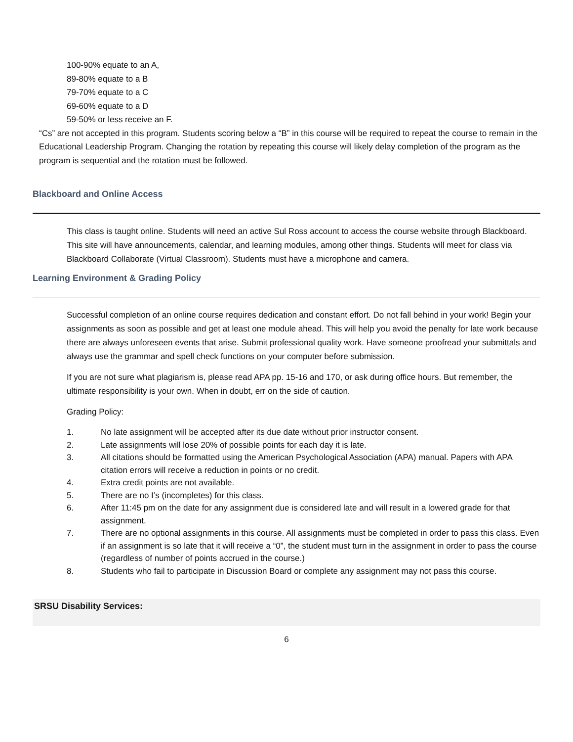100-90% equate to an A,
89-80% equate to a B
79-70% equate to a C
69-60% equate to a D
59-50% or less receive an F.
“Cs” are not accepted in this program. Students scoring below a “B” in this course will be required to repeat the course to remain in the Educational Leadership Program. Changing the rotation by repeating this course will likely delay completion of the program as the program is sequential and the rotation must be followed.
Blackboard and Online Access
This class is taught online. Students will need an active Sul Ross account to access the course website through Blackboard. This site will have announcements, calendar, and learning modules, among other things. Students will meet for class via Blackboard Collaborate (Virtual Classroom). Students must have a microphone and camera.
Learning Environment & Grading Policy
Successful completion of an online course requires dedication and constant effort. Do not fall behind in your work! Begin your assignments as soon as possible and get at least one module ahead. This will help you avoid the penalty for late work because there are always unforeseen events that arise. Submit professional quality work. Have someone proofread your submittals and always use the grammar and spell check functions on your computer before submission.
If you are not sure what plagiarism is, please read APA pp. 15-16 and 170, or ask during office hours. But remember, the ultimate responsibility is your own. When in doubt, err on the side of caution.
Grading Policy:
1. No late assignment will be accepted after its due date without prior instructor consent.
2. Late assignments will lose 20% of possible points for each day it is late.
3. All citations should be formatted using the American Psychological Association (APA) manual. Papers with APA citation errors will receive a reduction in points or no credit.
4. Extra credit points are not available.
5. There are no I’s (incompletes) for this class.
6. After 11:45 pm on the date for any assignment due is considered late and will result in a lowered grade for that assignment.
7. There are no optional assignments in this course. All assignments must be completed in order to pass this class. Even if an assignment is so late that it will receive a “0”, the student must turn in the assignment in order to pass the course (regardless of number of points accrued in the course.)
8. Students who fail to participate in Discussion Board or complete any assignment may not pass this course.
SRSU Disability Services:
6